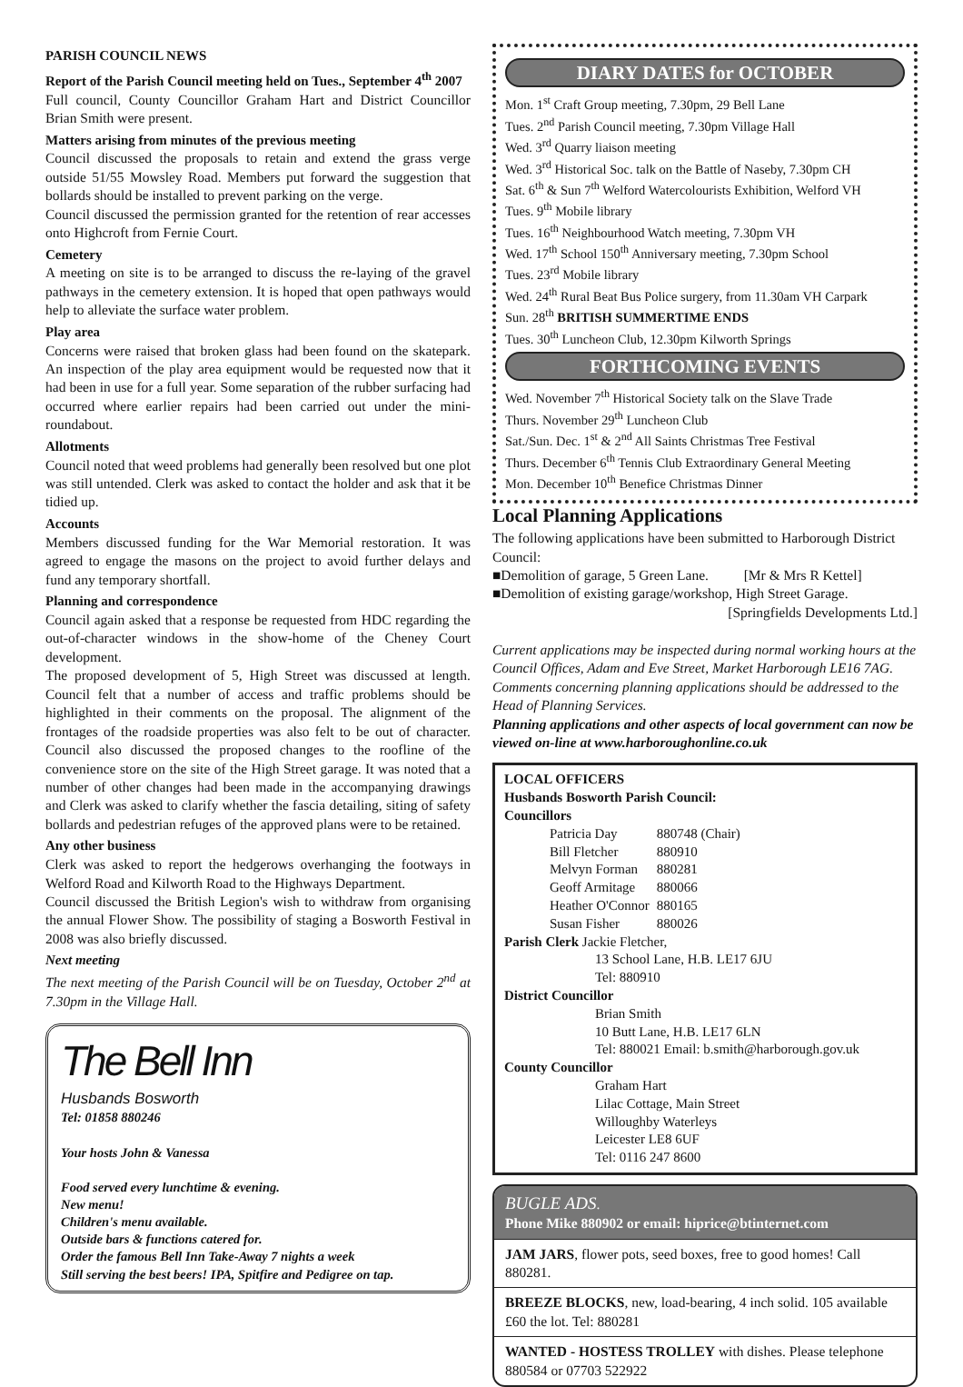PARISH COUNCIL NEWS
Report of the Parish Council meeting held on Tues., September 4<sup>th</sup> 2007
Full council, County Councillor Graham Hart and District Councillor Brian Smith were present.
Matters arising from minutes of the previous meeting
Council discussed the proposals to retain and extend the grass verge outside 51/55 Mowsley Road. Members put forward the suggestion that bollards should be installed to prevent parking on the verge.
Council discussed the permission granted for the retention of rear accesses onto Highcroft from Fernie Court.
Cemetery
A meeting on site is to be arranged to discuss the re-laying of the gravel pathways in the cemetery extension. It is hoped that open pathways would help to alleviate the surface water problem.
Play area
Concerns were raised that broken glass had been found on the skatepark. An inspection of the play area equipment would be requested now that it had been in use for a full year. Some separation of the rubber surfacing had occurred where earlier repairs had been carried out under the mini-roundabout.
Allotments
Council noted that weed problems had generally been resolved but one plot was still untended. Clerk was asked to contact the holder and ask that it be tidied up.
Accounts
Members discussed funding for the War Memorial restoration. It was agreed to engage the masons on the project to avoid further delays and fund any temporary shortfall.
Planning and correspondence
Council again asked that a response be requested from HDC regarding the out-of-character windows in the show-home of the Cheney Court development.
The proposed development of 5, High Street was discussed at length. Council felt that a number of access and traffic problems should be highlighted in their comments on the proposal. The alignment of the frontages of the roadside properties was also felt to be out of character. Council also discussed the proposed changes to the roofline of the convenience store on the site of the High Street garage. It was noted that a number of other changes had been made in the accompanying drawings and Clerk was asked to clarify whether the fascia detailing, siting of safety bollards and pedestrian refuges of the approved plans were to be retained.
Any other business
Clerk was asked to report the hedgerows overhanging the footways in Welford Road and Kilworth Road to the Highways Department.
Council discussed the British Legion's wish to withdraw from organising the annual Flower Show. The possibility of staging a Bosworth Festival in 2008 was also briefly discussed.
Next meeting
The next meeting of the Parish Council will be on Tuesday, October 2<sup>nd</sup> at 7.30pm in the Village Hall.
The Bell Inn
Husbands Bosworth
Tel: 01858 880246
Your hosts John & Vanessa
Food served every lunchtime & evening.
New menu!
Children's menu available.
Outside bars & functions catered for.
Order the famous Bell Inn Take-Away 7 nights a week
Still serving the best beers! IPA, Spitfire and Pedigree on tap.
DIARY DATES for OCTOBER
Mon. 1<sup>st</sup> Craft Group meeting, 7.30pm, 29 Bell Lane
Tues. 2<sup>nd</sup> Parish Council meeting, 7.30pm Village Hall
Wed. 3<sup>rd</sup> Quarry liaison meeting
Wed. 3<sup>rd</sup> Historical Soc. talk on the Battle of Naseby, 7.30pm CH
Sat. 6<sup>th</sup> & Sun 7<sup>th</sup> Welford Watercolourists Exhibition, Welford VH
Tues. 9<sup>th</sup> Mobile library
Tues. 16<sup>th</sup> Neighbourhood Watch meeting, 7.30pm VH
Wed. 17<sup>th</sup> School 150<sup>th</sup> Anniversary meeting, 7.30pm School
Tues. 23<sup>rd</sup> Mobile library
Wed. 24<sup>th</sup> Rural Beat Bus Police surgery, from 11.30am VH Carpark
Sun. 28<sup>th</sup> BRITISH SUMMERTIME ENDS
Tues. 30<sup>th</sup> Luncheon Club, 12.30pm Kilworth Springs
FORTHCOMING EVENTS
Wed. November 7<sup>th</sup> Historical Society talk on the Slave Trade
Thurs. November 29<sup>th</sup> Luncheon Club
Sat./Sun. Dec. 1<sup>st</sup> & 2<sup>nd</sup> All Saints Christmas Tree Festival
Thurs. December 6<sup>th</sup> Tennis Club Extraordinary General Meeting
Mon. December 10<sup>th</sup> Benefice Christmas Dinner
Local Planning Applications
The following applications have been submitted to Harborough District Council:
■Demolition of garage, 5 Green Lane. [Mr & Mrs R Kettel]
■Demolition of existing garage/workshop, High Street Garage.
[Springfields Developments Ltd.]
Current applications may be inspected during normal working hours at the Council Offices, Adam and Eve Street, Market Harborough LE16 7AG. Comments concerning planning applications should be addressed to the Head of Planning Services.
Planning applications and other aspects of local government can now be viewed on-line at www.harboroughonline.co.uk
LOCAL OFFICERS
Husbands Bosworth Parish Council:
Councillors
| Patricia Day | 880748 (Chair) |
| Bill Fletcher | 880910 |
| Melvyn Forman | 880281 |
| Geoff Armitage | 880066 |
| Heather O'Connor | 880165 |
| Susan Fisher | 880026 |
Parish Clerk Jackie Fletcher,
13 School Lane, H.B. LE17 6JU
Tel: 880910
District Councillor
Brian Smith
10 Butt Lane, H.B. LE17 6LN
Tel: 880021 Email: b.smith@harborough.gov.uk
County Councillor
Graham Hart
Lilac Cottage, Main Street
Willoughby Waterleys
Leicester LE8 6UF
Tel: 0116 247 8600
BUGLE ADS.
Phone Mike 880902 or email: hiprice@btinternet.com
JAM JARS, flower pots, seed boxes, free to good homes! Call 880281.
BREEZE BLOCKS, new, load-bearing, 4 inch solid. 105 available £60 the lot. Tel: 880281
WANTED - HOSTESS TROLLEY with dishes. Please telephone 880584 or 07703 522922